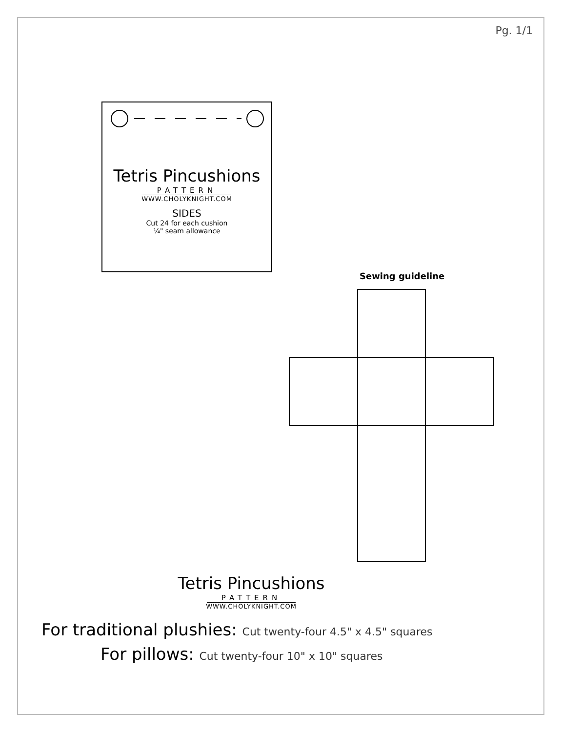Pg. 1/1
Tetris Pincushions
PATTERN
WWW.CHOLYKNIGHT.COM
SIDES
Cut 24 for each cushion
¼" seam allowance
Sewing guideline
Tetris Pincushions
PATTERN
WWW.CHOLYKNIGHT.COM
For traditional plushies: Cut twenty-four 4.5" x 4.5" squares
For pillows: Cut twenty-four 10" x 10" squares